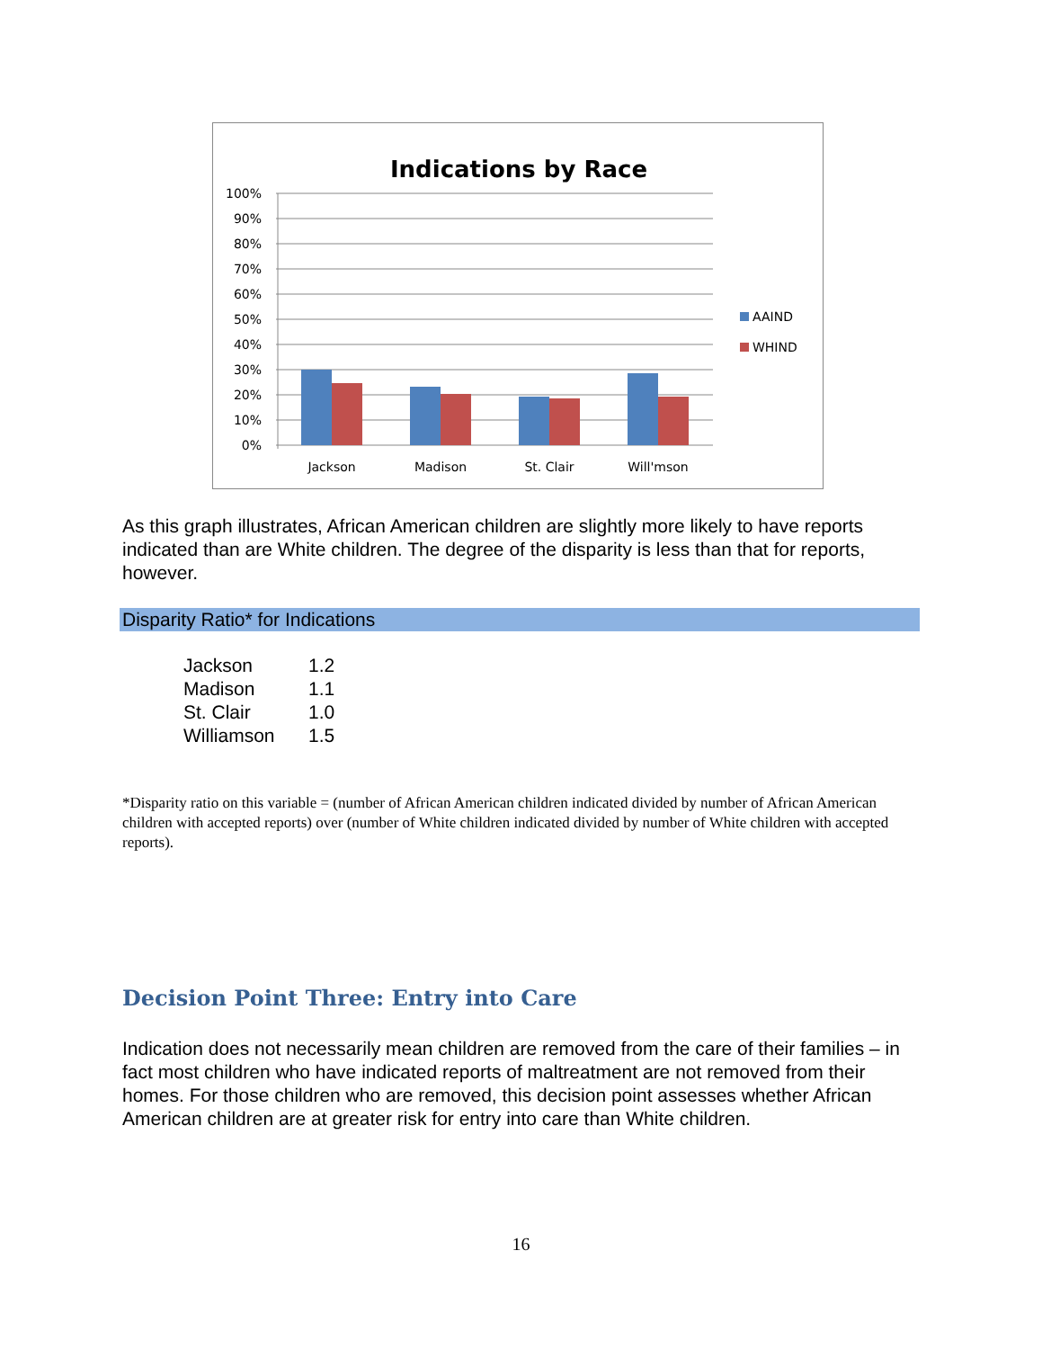Indications by Race
100%
90%
80%
70%
60%
50%
40%
30%
20%
10%
0%
AAIND
WHIND
Jackson
Madison
St. Clair
Will'mson
As this graph illustrates, African American children are slightly more likely to have reports indicated than are White children. The degree of the disparity is less than that for reports, however.
Disparity Ratio* for Indications
| Jackson | 1.2 |
| Madison | 1.1 |
| St. Clair | 1.0 |
| Williamson | 1.5 |
*Disparity ratio on this variable = (number of African American children indicated divided by number of African American children with accepted reports) over (number of White children indicated divided by number of White children with accepted reports).
Decision Point Three: Entry into Care
Indication does not necessarily mean children are removed from the care of their families – in fact most children who have indicated reports of maltreatment are not removed from their homes. For those children who are removed, this decision point assesses whether African American children are at greater risk for entry into care than White children.
16